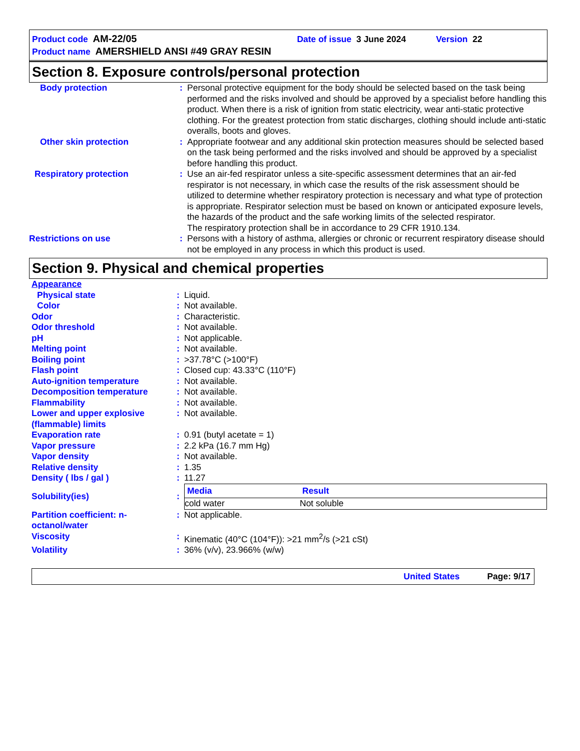Product code AM-22/05 Date of issue 3 June 2024 Version 22
Product name AMERSHIELD ANSI #49 GRAY RESIN
Section 8. Exposure controls/personal protection
| Body protection | : | Personal protective equipment for the body should be selected based on the task being performed and the risks involved and should be approved by a specialist before handling this product. When there is a risk of ignition from static electricity, wear anti-static protective clothing. For the greatest protection from static discharges, clothing should include anti-static overalls, boots and gloves. |
| Other skin protection | : | Appropriate footwear and any additional skin protection measures should be selected based on the task being performed and the risks involved and should be approved by a specialist before handling this product. |
| Respiratory protection | : | Use an air-fed respirator unless a site-specific assessment determines that an air-fed respirator is not necessary, in which case the results of the risk assessment should be utilized to determine whether respiratory protection is necessary and what type of protection is appropriate. Respirator selection must be based on known or anticipated exposure levels, the hazards of the product and the safe working limits of the selected respirator. The respiratory protection shall be in accordance to 29 CFR 1910.134. |
| Restrictions on use | : | Persons with a history of asthma, allergies or chronic or recurrent respiratory disease should not be employed in any process in which this product is used. |
Section 9. Physical and chemical properties
| Appearance | | |
| Physical state | : | Liquid. |
| Color | : | Not available. |
| Odor | : | Characteristic. |
| Odor threshold | : | Not available. |
| pH | : | Not applicable. |
| Melting point | : | Not available. |
| Boiling point | : | >37.78°C (>100°F) |
| Flash point | : | Closed cup: 43.33°C (110°F) |
| Auto-ignition temperature | : | Not available. |
| Decomposition temperature | : | Not available. |
| Flammability | : | Not available. |
| Lower and upper explosive (flammable) limits | : | Not available. |
| Evaporation rate | : | 0.91 (butyl acetate = 1) |
| Vapor pressure | : | 2.2 kPa (16.7 mm Hg) |
| Vapor density | : | Not available. |
| Relative density | : | 1.35 |
| Density ( lbs / gal ) | : | 11.27 |
| Solubility(ies) | : | / Media / Result / / --- / --- / / cold water / Not soluble / |
| Partition coefficient: n-octanol/water | : | Not applicable. |
| Viscosity | : | Kinematic (40°C (104°F)): >21 mm<sup>2</sup>/s (>21 cSt) |
| Volatility | : | 36% (v/v), 23.966% (w/w) |
United States Page: 9/17